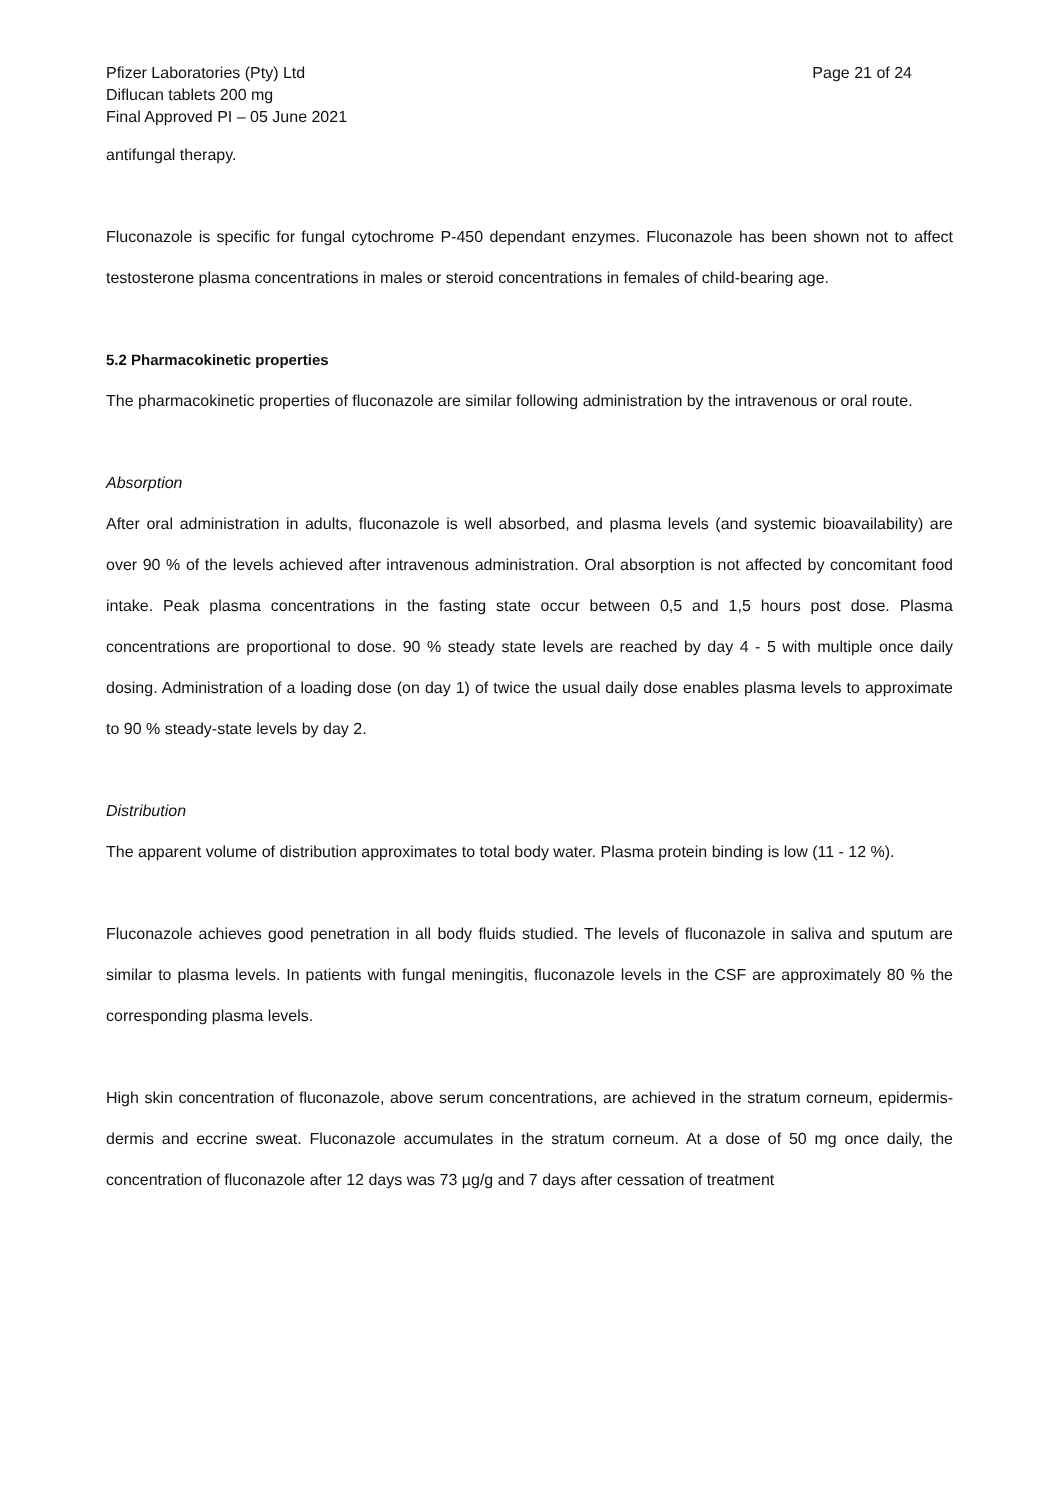Pfizer Laboratories (Pty) Ltd
Diflucan tablets 200 mg
Final Approved PI – 05 June 2021
Page 21 of 24
antifungal therapy.
Fluconazole is specific for fungal cytochrome P-450 dependant enzymes. Fluconazole has been shown not to affect testosterone plasma concentrations in males or steroid concentrations in females of child-bearing age.
5.2 Pharmacokinetic properties
The pharmacokinetic properties of fluconazole are similar following administration by the intravenous or oral route.
Absorption
After oral administration in adults, fluconazole is well absorbed, and plasma levels (and systemic bioavailability) are over 90 % of the levels achieved after intravenous administration. Oral absorption is not affected by concomitant food intake. Peak plasma concentrations in the fasting state occur between 0,5 and 1,5 hours post dose. Plasma concentrations are proportional to dose. 90 % steady state levels are reached by day 4 - 5 with multiple once daily dosing. Administration of a loading dose (on day 1) of twice the usual daily dose enables plasma levels to approximate to 90 % steady-state levels by day 2.
Distribution
The apparent volume of distribution approximates to total body water. Plasma protein binding is low (11 - 12 %).
Fluconazole achieves good penetration in all body fluids studied. The levels of fluconazole in saliva and sputum are similar to plasma levels. In patients with fungal meningitis, fluconazole levels in the CSF are approximately 80 % the corresponding plasma levels.
High skin concentration of fluconazole, above serum concentrations, are achieved in the stratum corneum, epidermis-dermis and eccrine sweat. Fluconazole accumulates in the stratum corneum. At a dose of 50 mg once daily, the concentration of fluconazole after 12 days was 73 µg/g and 7 days after cessation of treatment